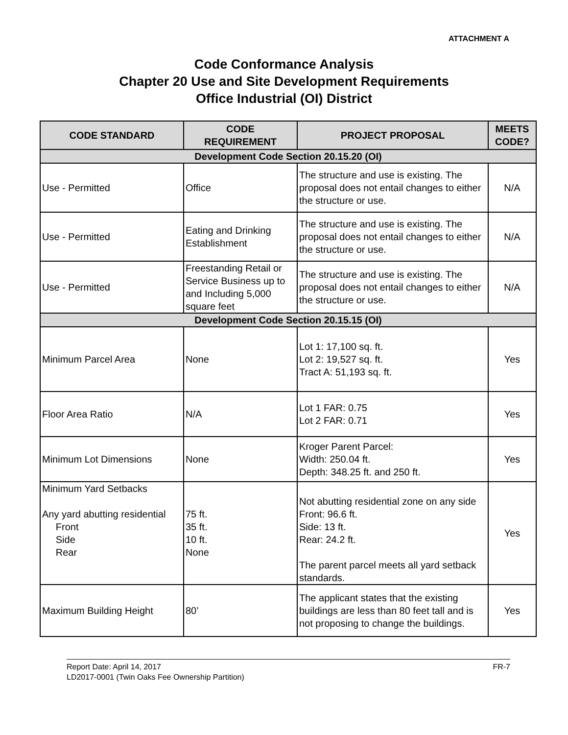ATTACHMENT A
Code Conformance Analysis
Chapter 20 Use and Site Development Requirements
Office Industrial (OI) District
| CODE STANDARD | CODE REQUIREMENT | PROJECT PROPOSAL | MEETS CODE? |
| --- | --- | --- | --- |
| Development Code Section 20.15.20 (OI) | | | |
| Use - Permitted | Office | The structure and use is existing. The proposal does not entail changes to either the structure or use. | N/A |
| Use - Permitted | Eating and Drinking Establishment | The structure and use is existing. The proposal does not entail changes to either the structure or use. | N/A |
| Use - Permitted | Freestanding Retail or Service Business up to and Including 5,000 square feet | The structure and use is existing. The proposal does not entail changes to either the structure or use. | N/A |
| Development Code Section 20.15.15 (OI) | | | |
| Minimum Parcel Area | None | Lot 1: 17,100 sq. ft. Lot 2: 19,527 sq. ft. Tract A: 51,193 sq. ft. | Yes |
| Floor Area Ratio | N/A | Lot 1 FAR: 0.75 Lot 2 FAR: 0.71 | Yes |
| Minimum Lot Dimensions | None | Kroger Parent Parcel: Width: 250.04 ft. Depth: 348.25 ft. and 250 ft. | Yes |
| Minimum Yard Setbacks Any yard abutting residential Front Side Rear | 75 ft. 35 ft. 10 ft. None | Not abutting residential zone on any side Front: 96.6 ft. Side: 13 ft. Rear: 24.2 ft. The parent parcel meets all yard setback standards. | Yes |
| Maximum Building Height | 80’ | The applicant states that the existing buildings are less than 80 feet tall and is not proposing to change the buildings. | Yes |
Report Date: April 14, 2017 FR-7
LD2017-0001 (Twin Oaks Fee Ownership Partition)